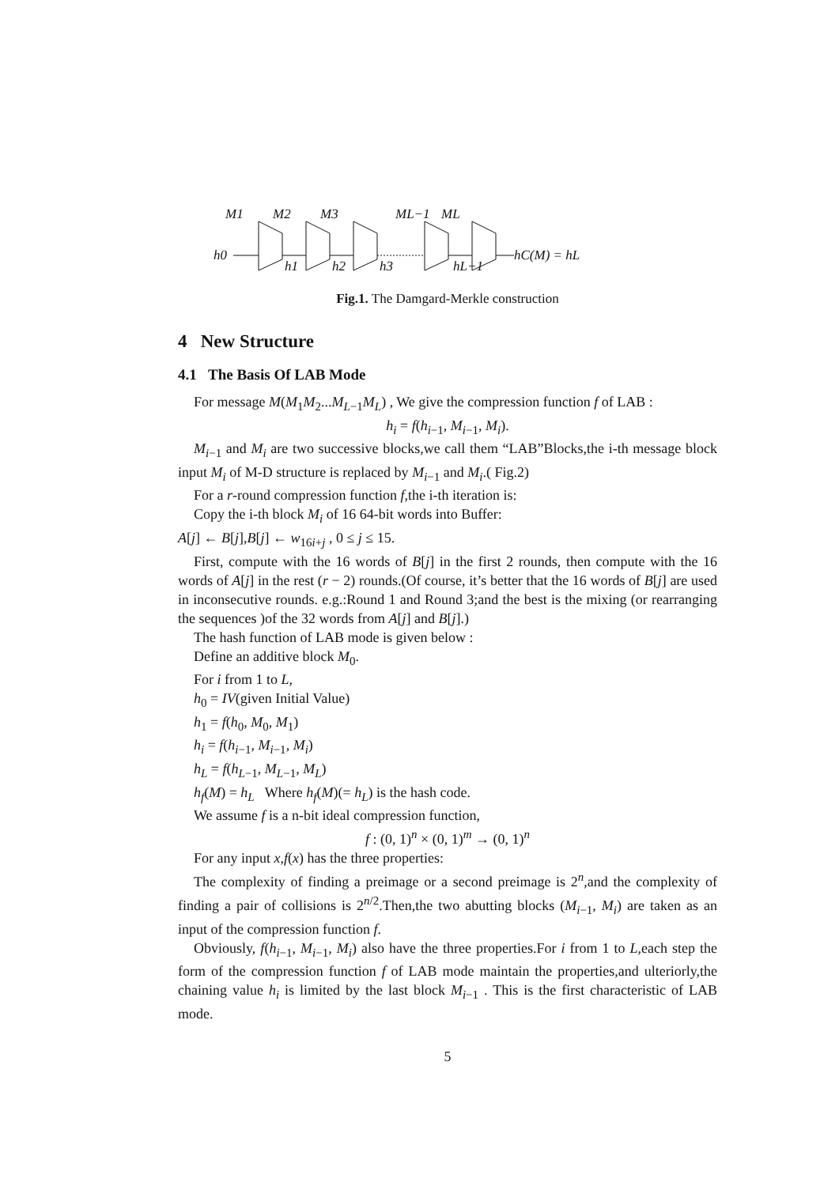M1
M2
M3
ML−1
ML
h0
h1
h2
h3
hL−1
hC(M) = hL
Fig.1. The Damgard-Merkle construction
4 New Structure
4.1 The Basis Of LAB Mode
For message M(M<sub>1</sub>M<sub>2</sub>...M<sub>L−1</sub>M<sub>L</sub>) , We give the compression function f of LAB :
h<sub>i</sub> = f(h<sub>i−1</sub>, M<sub>i−1</sub>, M<sub>i</sub>).
M<sub>i−1</sub> and M<sub>i</sub> are two successive blocks,we call them “LAB”Blocks,the i-th message block input M<sub>i</sub> of M-D structure is replaced by M<sub>i−1</sub> and M<sub>i</sub>.( Fig.2)
For a r-round compression function f,the i-th iteration is:
Copy the i-th block M<sub>i</sub> of 16 64-bit words into Buffer:
A[j] ← B[j],B[j] ← w<sub>16i+j</sub> , 0 ≤ j ≤ 15.
First, compute with the 16 words of B[j] in the first 2 rounds, then compute with the 16 words of A[j] in the rest (r − 2) rounds.(Of course, it’s better that the 16 words of B[j] are used in inconsecutive rounds. e.g.:Round 1 and Round 3;and the best is the mixing (or rearranging the sequences )of the 32 words from A[j] and B[j].)
The hash function of LAB mode is given below :
Define an additive block M<sub>0</sub>.
For i from 1 to L,
h<sub>0</sub> = IV(given Initial Value)
h<sub>1</sub> = f(h<sub>0</sub>, M<sub>0</sub>, M<sub>1</sub>)
h<sub>i</sub> = f(h<sub>i−1</sub>, M<sub>i−1</sub>, M<sub>i</sub>)
h<sub>L</sub> = f(h<sub>L−1</sub>, M<sub>L−1</sub>, M<sub>L</sub>)
h<sub>f</sub>(M) = h<sub>L</sub> Where h<sub>f</sub>(M)(= h<sub>L</sub>) is the hash code.
We assume f is a n-bit ideal compression function,
f : (0, 1)<sup>n</sup> × (0, 1)<sup>m</sup> → (0, 1)<sup>n</sup>
For any input x,f(x) has the three properties:
The complexity of finding a preimage or a second preimage is 2<sup>n</sup>,and the complexity of finding a pair of collisions is 2<sup>n/2</sup>.Then,the two abutting blocks (M<sub>i−1</sub>, M<sub>i</sub>) are taken as an input of the compression function f.
Obviously, f(h<sub>i−1</sub>, M<sub>i−1</sub>, M<sub>i</sub>) also have the three properties.For i from 1 to L,each step the form of the compression function f of LAB mode maintain the properties,and ulteriorly,the chaining value h<sub>i</sub> is limited by the last block M<sub>i−1</sub> . This is the first characteristic of LAB mode.
5